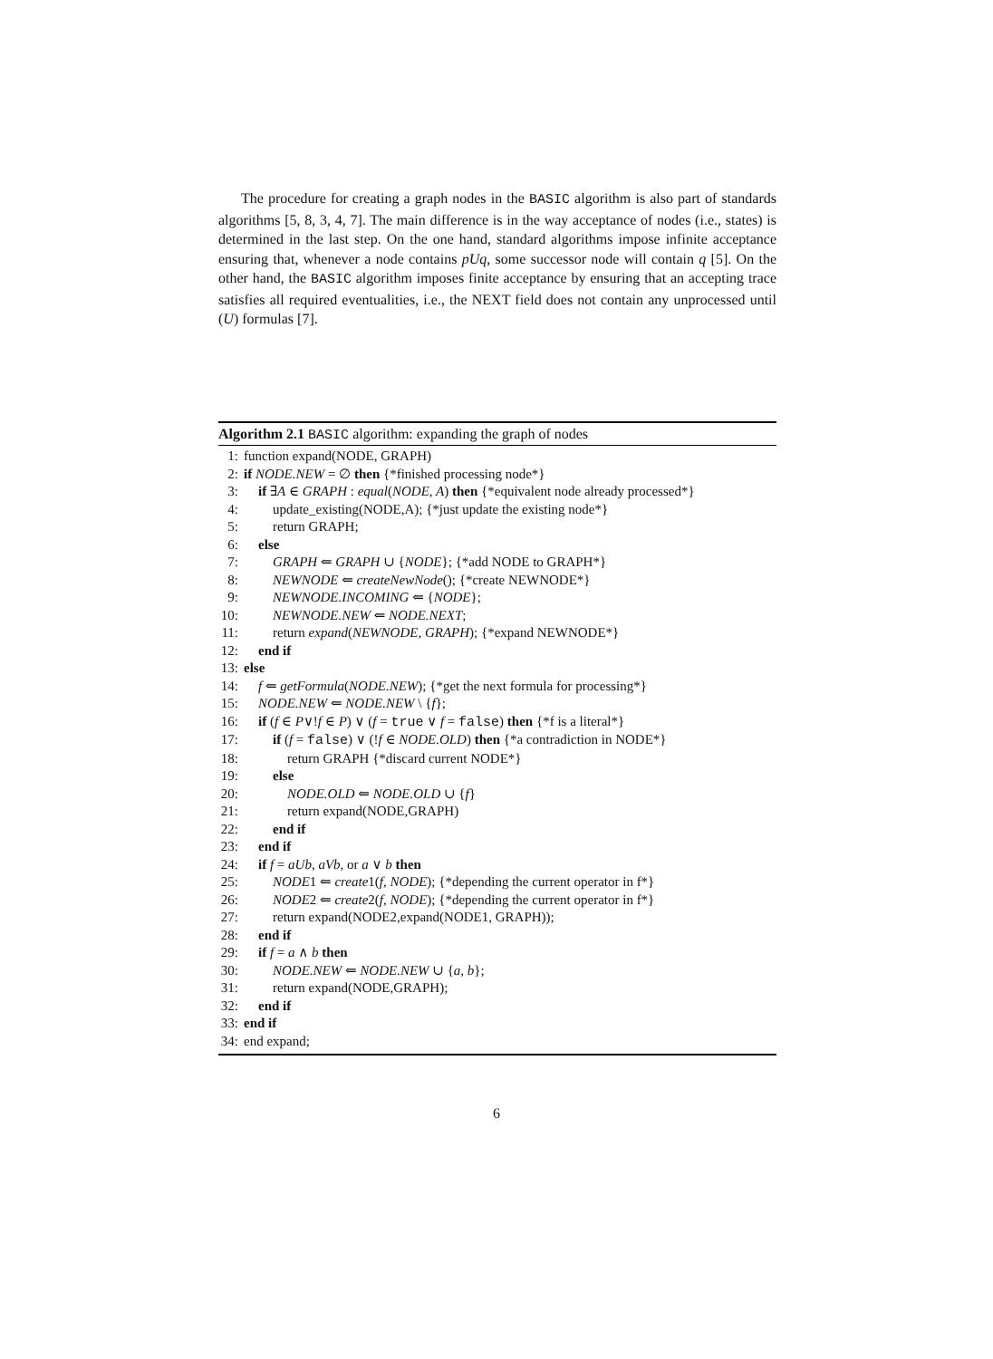The procedure for creating a graph nodes in the BASIC algorithm is also part of standards algorithms [5, 8, 3, 4, 7]. The main difference is in the way acceptance of nodes (i.e., states) is determined in the last step. On the one hand, standard algorithms impose infinite acceptance ensuring that, whenever a node contains pUq, some successor node will contain q [5]. On the other hand, the BASIC algorithm imposes finite acceptance by ensuring that an accepting trace satisfies all required eventualities, i.e., the NEXT field does not contain any unprocessed until (U) formulas [7].
Algorithm 2.1 BASIC algorithm: expanding the graph of nodes
1: function expand(NODE, GRAPH)
2: if NODE.NEW = ∅ then {*finished processing node*}
3: if ∃A ∈ GRAPH : equal(NODE, A) then {*equivalent node already processed*}
4: update_existing(NODE,A); {*just update the existing node*}
5: return GRAPH;
6: else
7: GRAPH ⇐ GRAPH ∪ {NODE}; {*add NODE to GRAPH*}
8: NEWNODE ⇐ createNewNode(); {*create NEWNODE*}
9: NEWNODE.INCOMING ⇐ {NODE};
10: NEWNODE.NEW ⇐ NODE.NEXT;
11: return expand(NEWNODE, GRAPH); {*expand NEWNODE*}
12: end if
13: else
14: f ⇐ getFormula(NODE.NEW); {*get the next formula for processing*}
15: NODE.NEW ⇐ NODE.NEW \ {f};
16: if (f ∈ P∨!f ∈ P) ∨ (f = true ∨ f = false) then {*f is a literal*}
17: if (f = false) ∨ (!f ∈ NODE.OLD) then {*a contradiction in NODE*}
18: return GRAPH {*discard current NODE*}
19: else
20: NODE.OLD ⇐ NODE.OLD ∪ {f}
21: return expand(NODE,GRAPH)
22: end if
23: end if
24: if f = aUb, aVb, or a ∨ b then
25: NODE1 ⇐ create1(f, NODE); {*depending the current operator in f*}
26: NODE2 ⇐ create2(f, NODE); {*depending the current operator in f*}
27: return expand(NODE2,expand(NODE1, GRAPH));
28: end if
29: if f = a ∧ b then
30: NODE.NEW ⇐ NODE.NEW ∪ {a, b};
31: return expand(NODE,GRAPH);
32: end if
33: end if
34: end expand;
6